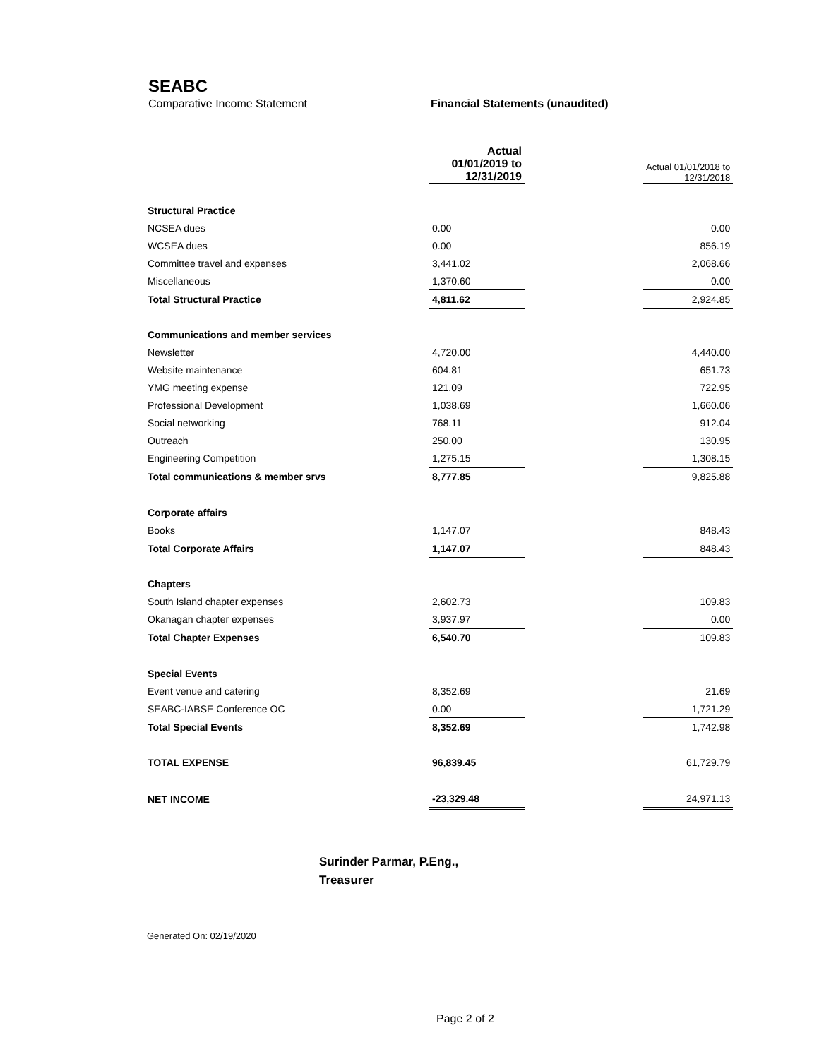SEABC
Comparative Income Statement Financial Statements (unaudited)
| | Actual 01/01/2019 to 12/31/2019 | | Actual 01/01/2018 to 12/31/2018 |
| --- | --- | --- | --- |
| Structural Practice | | | |
| NCSEA dues | 0.00 | | 0.00 |
| WCSEA dues | 0.00 | | 856.19 |
| Committee travel and expenses | 3,441.02 | | 2,068.66 |
| Miscellaneous | 1,370.60 | | 0.00 |
| Total Structural Practice | 4,811.62 | | 2,924.85 |
| Communications and member services | | | |
| Newsletter | 4,720.00 | | 4,440.00 |
| Website maintenance | 604.81 | | 651.73 |
| YMG meeting expense | 121.09 | | 722.95 |
| Professional Development | 1,038.69 | | 1,660.06 |
| Social networking | 768.11 | | 912.04 |
| Outreach | 250.00 | | 130.95 |
| Engineering Competition | 1,275.15 | | 1,308.15 |
| Total communications & member srvs | 8,777.85 | | 9,825.88 |
| Corporate affairs | | | |
| Books | 1,147.07 | | 848.43 |
| Total Corporate Affairs | 1,147.07 | | 848.43 |
| Chapters | | | |
| South Island chapter expenses | 2,602.73 | | 109.83 |
| Okanagan chapter expenses | 3,937.97 | | 0.00 |
| Total Chapter Expenses | 6,540.70 | | 109.83 |
| Special Events | | | |
| Event venue and catering | 8,352.69 | | 21.69 |
| SEABC-IABSE Conference OC | 0.00 | | 1,721.29 |
| Total Special Events | 8,352.69 | | 1,742.98 |
| TOTAL EXPENSE | 96,839.45 | | 61,729.79 |
| NET INCOME | -23,329.48 | | 24,971.13 |
Surinder Parmar, P.Eng.,
Treasurer
Generated On: 02/19/2020
Page 2 of 2